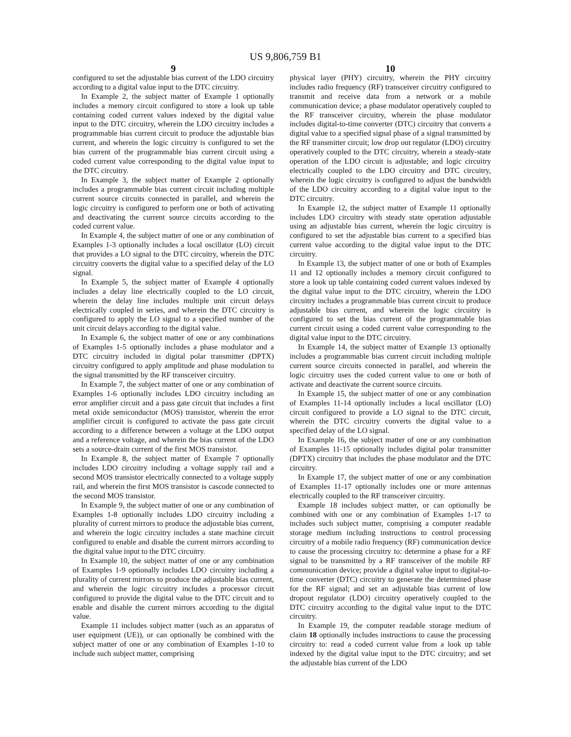US 9,806,759 B1
9
configured to set the adjustable bias current of the LDO circuitry according to a digital value input to the DTC circuitry.
In Example 2, the subject matter of Example 1 optionally includes a memory circuit configured to store a look up table containing coded current values indexed by the digital value input to the DTC circuitry, wherein the LDO circuitry includes a programmable bias current circuit to produce the adjustable bias current, and wherein the logic circuitry is configured to set the bias current of the programmable bias current circuit using a coded current value corresponding to the digital value input to the DTC circuitry.
In Example 3, the subject matter of Example 2 optionally includes a programmable bias current circuit including multiple current source circuits connected in parallel, and wherein the logic circuitry is configured to perform one or both of activating and deactivating the current source circuits according to the coded current value.
In Example 4, the subject matter of one or any combination of Examples 1-3 optionally includes a local oscillator (LO) circuit that provides a LO signal to the DTC circuitry, wherein the DTC circuitry converts the digital value to a specified delay of the LO signal.
In Example 5, the subject matter of Example 4 optionally includes a delay line electrically coupled to the LO circuit, wherein the delay line includes multiple unit circuit delays electrically coupled in series, and wherein the DTC circuitry is configured to apply the LO signal to a specified number of the unit circuit delays according to the digital value.
In Example 6, the subject matter of one or any combinations of Examples 1-5 optionally includes a phase modulator and a DTC circuitry included in digital polar transmitter (DPTX) circuitry configured to apply amplitude and phase modulation to the signal transmitted by the RF transceiver circuitry.
In Example 7, the subject matter of one or any combination of Examples 1-6 optionally includes LDO circuitry including an error amplifier circuit and a pass gate circuit that includes a first metal oxide semiconductor (MOS) transistor, wherein the error amplifier circuit is configured to activate the pass gate circuit according to a difference between a voltage at the LDO output and a reference voltage, and wherein the bias current of the LDO sets a source-drain current of the first MOS transistor.
In Example 8, the subject matter of Example 7 optionally includes LDO circuitry including a voltage supply rail and a second MOS transistor electrically connected to a voltage supply rail, and wherein the first MOS transistor is cascode connected to the second MOS transistor.
In Example 9, the subject matter of one or any combination of Examples 1-8 optionally includes LDO circuitry including a plurality of current mirrors to produce the adjustable bias current, and wherein the logic circuitry includes a state machine circuit configured to enable and disable the current mirrors according to the digital value input to the DTC circuitry.
In Example 10, the subject matter of one or any combination of Examples 1-9 optionally includes LDO circuitry including a plurality of current mirrors to produce the adjustable bias current, and wherein the logic circuitry includes a processor circuit configured to provide the digital value to the DTC circuit and to enable and disable the current mirrors according to the digital value.
Example 11 includes subject matter (such as an apparatus of user equipment (UE)), or can optionally be combined with the subject matter of one or any combination of Examples 1-10 to include such subject matter, comprising
10
physical layer (PHY) circuitry, wherein the PHY circuitry includes radio frequency (RF) transceiver circuitry configured to transmit and receive data from a network or a mobile communication device; a phase modulator operatively coupled to the RF transceiver circuitry, wherein the phase modulator includes digital-to-time converter (DTC) circuitry that converts a digital value to a specified signal phase of a signal transmitted by the RF transmitter circuit; low drop out regulator (LDO) circuitry operatively coupled to the DTC circuitry, wherein a steady-state operation of the LDO circuit is adjustable; and logic circuitry electrically coupled to the LDO circuitry and DTC circuitry, wherein the logic circuitry is configured to adjust the bandwidth of the LDO circuitry according to a digital value input to the DTC circuitry.
In Example 12, the subject matter of Example 11 optionally includes LDO circuitry with steady state operation adjustable using an adjustable bias current, wherein the logic circuitry is configured to set the adjustable bias current to a specified bias current value according to the digital value input to the DTC circuitry.
In Example 13, the subject matter of one or both of Examples 11 and 12 optionally includes a memory circuit configured to store a look up table containing coded current values indexed by the digital value input to the DTC circuitry, wherein the LDO circuitry includes a programmable bias current circuit to produce adjustable bias current, and wherein the logic circuitry is configured to set the bias current of the programmable bias current circuit using a coded current value corresponding to the digital value input to the DTC circuitry.
In Example 14, the subject matter of Example 13 optionally includes a programmable bias current circuit including multiple current source circuits connected in parallel, and wherein the logic circuitry uses the coded current value to one or both of activate and deactivate the current source circuits.
In Example 15, the subject matter of one or any combination of Examples 11-14 optionally includes a local oscillator (LO) circuit configured to provide a LO signal to the DTC circuit, wherein the DTC circuitry converts the digital value to a specified delay of the LO signal.
In Example 16, the subject matter of one or any combination of Examples 11-15 optionally includes digital polar transmitter (DPTX) circuitry that includes the phase modulator and the DTC circuitry.
In Example 17, the subject matter of one or any combination of Examples 11-17 optionally includes one or more antennas electrically coupled to the RF transceiver circuitry.
Example 18 includes subject matter, or can optionally be combined with one or any combination of Examples 1-17 to includes such subject matter, comprising a computer readable storage medium including instructions to control processing circuitry of a mobile radio frequency (RF) communication device to cause the processing circuitry to: determine a phase for a RF signal to be transmitted by a RF transceiver of the mobile RF communication device; provide a digital value input to digital-to-time converter (DTC) circuitry to generate the determined phase for the RF signal; and set an adjustable bias current of low dropout regulator (LDO) circuitry operatively coupled to the DTC circuitry according to the digital value input to the DTC circuitry.
In Example 19, the computer readable storage medium of claim 18 optionally includes instructions to cause the processing circuitry to: read a coded current value from a look up table indexed by the digital value input to the DTC circuitry; and set the adjustable bias current of the LDO